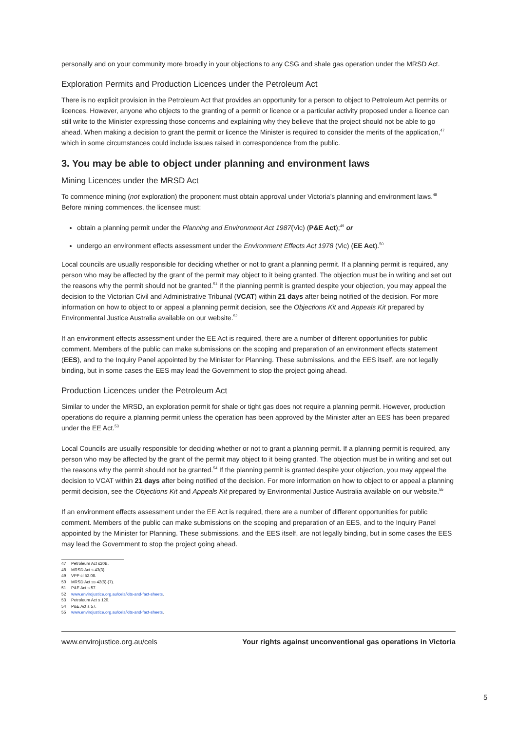personally and on your community more broadly in your objections to any CSG and shale gas operation under the MRSD Act.
Exploration Permits and Production Licences under the Petroleum Act
There is no explicit provision in the Petroleum Act that provides an opportunity for a person to object to Petroleum Act permits or licences. However, anyone who objects to the granting of a permit or licence or a particular activity proposed under a licence can still write to the Minister expressing those concerns and explaining why they believe that the project should not be able to go ahead. When making a decision to grant the permit or licence the Minister is required to consider the merits of the application,<sup>47</sup> which in some circumstances could include issues raised in correspondence from the public.
3. You may be able to object under planning and environment laws
Mining Licences under the MRSD Act
To commence mining (not exploration) the proponent must obtain approval under Victoria’s planning and environment laws.<sup>48</sup> Before mining commences, the licensee must:
obtain a planning permit under the Planning and Environment Act 1987(Vic) (P&E Act);<sup>49</sup> or
undergo an environment effects assessment under the Environment Effects Act 1978 (Vic) (EE Act).<sup>50</sup>
Local councils are usually responsible for deciding whether or not to grant a planning permit. If a planning permit is required, any person who may be affected by the grant of the permit may object to it being granted. The objection must be in writing and set out the reasons why the permit should not be granted.<sup>51</sup> If the planning permit is granted despite your objection, you may appeal the decision to the Victorian Civil and Administrative Tribunal (VCAT) within 21 days after being notified of the decision. For more information on how to object to or appeal a planning permit decision, see the Objections Kit and Appeals Kit prepared by Environmental Justice Australia available on our website.<sup>52</sup>
If an environment effects assessment under the EE Act is required, there are a number of different opportunities for public comment. Members of the public can make submissions on the scoping and preparation of an environment effects statement (EES), and to the Inquiry Panel appointed by the Minister for Planning. These submissions, and the EES itself, are not legally binding, but in some cases the EES may lead the Government to stop the project going ahead.
Production Licences under the Petroleum Act
Similar to under the MRSD, an exploration permit for shale or tight gas does not require a planning permit. However, production operations do require a planning permit unless the operation has been approved by the Minister after an EES has been prepared under the EE Act.<sup>53</sup>
Local Councils are usually responsible for deciding whether or not to grant a planning permit. If a planning permit is required, any person who may be affected by the grant of the permit may object to it being granted. The objection must be in writing and set out the reasons why the permit should not be granted.<sup>54</sup> If the planning permit is granted despite your objection, you may appeal the decision to VCAT within 21 days after being notified of the decision. For more information on how to object to or appeal a planning permit decision, see the Objections Kit and Appeals Kit prepared by Environmental Justice Australia available on our website.<sup>55</sup>
If an environment effects assessment under the EE Act is required, there are a number of different opportunities for public comment. Members of the public can make submissions on the scoping and preparation of an EES, and to the Inquiry Panel appointed by the Minister for Planning. These submissions, and the EES itself, are not legally binding, but in some cases the EES may lead the Government to stop the project going ahead.
47 Petroleum Act s20B.
48 MRSD Act s 43(3).
49 VPP cl 52.08.
50 MRSD Act ss 42(6)-(7).
51 P&E Act s 57.
52 www.envirojustice.org.au/cels/kits-and-fact-sheets.
53 Petroleum Act s 120.
54 P&E Act s 57.
55 www.envirojustice.org.au/cels/kits-and-fact-sheets.
www.envirojustice.org.au/cels Your rights against unconventional gas operations in Victoria
5